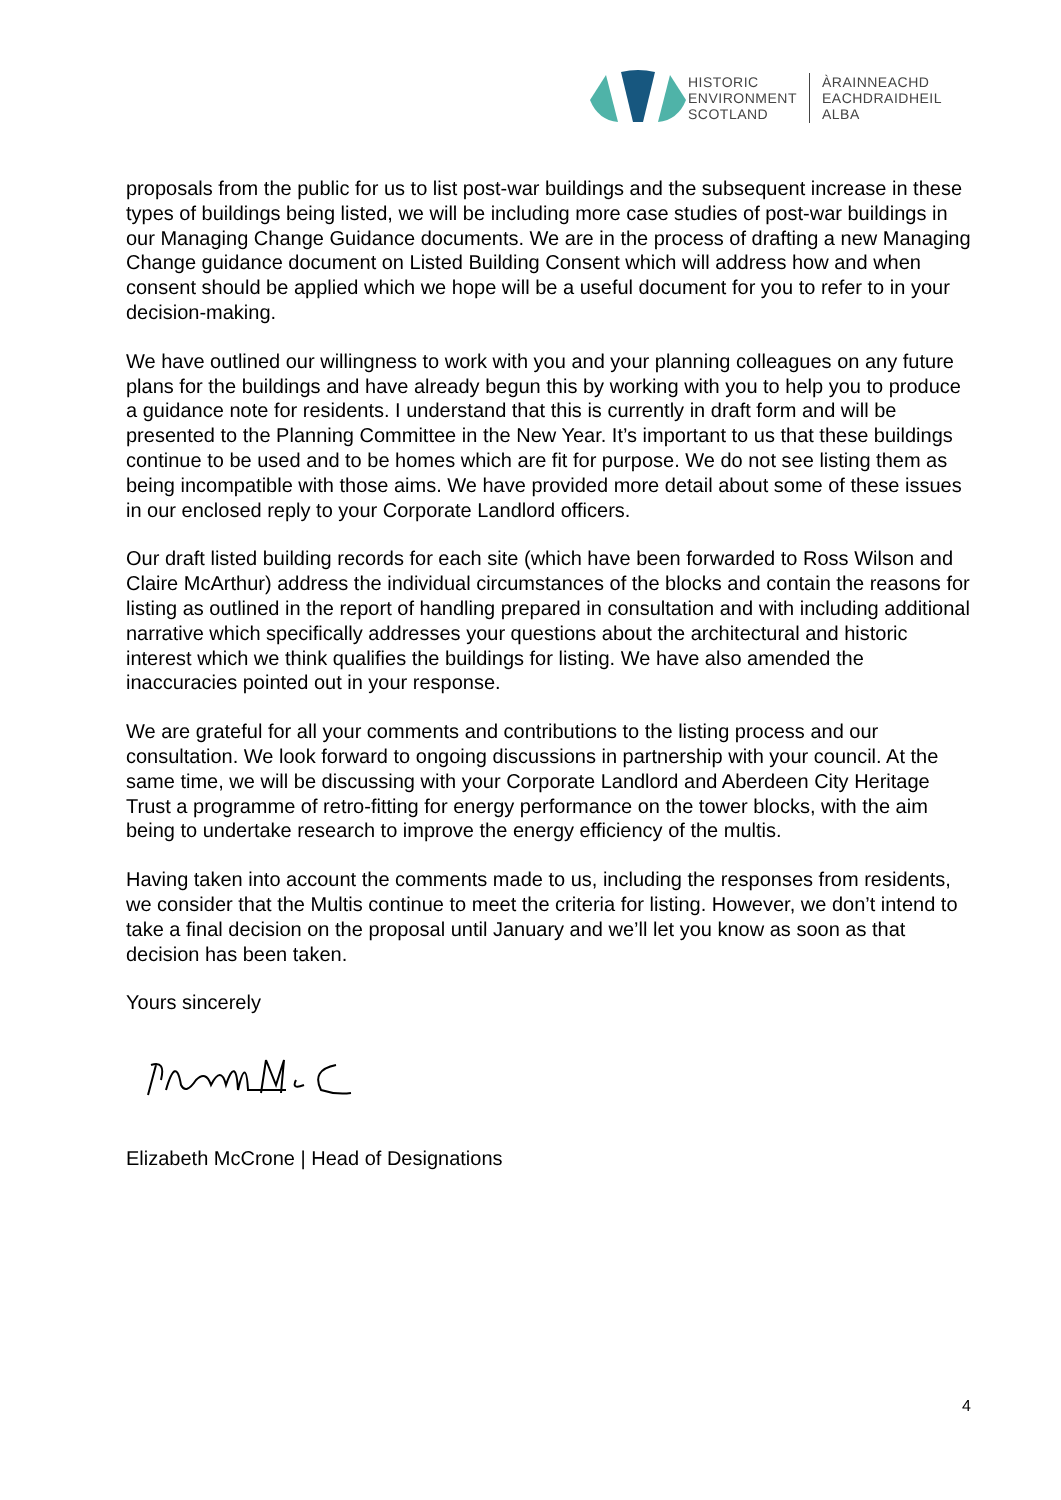HISTORIC
ENVIRONMENT
SCOTLAND
ÀRAINNEACHD
EACHDRAIDHEIL
ALBA
proposals from the public for us to list post-war buildings and the subsequent increase in these types of buildings being listed, we will be including more case studies of post-war buildings in our Managing Change Guidance documents. We are in the process of drafting a new Managing Change guidance document on Listed Building Consent which will address how and when consent should be applied which we hope will be a useful document for you to refer to in your decision-making.
We have outlined our willingness to work with you and your planning colleagues on any future plans for the buildings and have already begun this by working with you to help you to produce a guidance note for residents. I understand that this is currently in draft form and will be presented to the Planning Committee in the New Year. It’s important to us that these buildings continue to be used and to be homes which are fit for purpose. We do not see listing them as being incompatible with those aims. We have provided more detail about some of these issues in our enclosed reply to your Corporate Landlord officers.
Our draft listed building records for each site (which have been forwarded to Ross Wilson and Claire McArthur) address the individual circumstances of the blocks and contain the reasons for listing as outlined in the report of handling prepared in consultation and with including additional narrative which specifically addresses your questions about the architectural and historic interest which we think qualifies the buildings for listing. We have also amended the inaccuracies pointed out in your response.
We are grateful for all your comments and contributions to the listing process and our consultation. We look forward to ongoing discussions in partnership with your council. At the same time, we will be discussing with your Corporate Landlord and Aberdeen City Heritage Trust a programme of retro-fitting for energy performance on the tower blocks, with the aim being to undertake research to improve the energy efficiency of the multis.
Having taken into account the comments made to us, including the responses from residents, we consider that the Multis continue to meet the criteria for listing. However, we don’t intend to take a final decision on the proposal until January and we’ll let you know as soon as that decision has been taken.
Yours sincerely
Elizabeth McCrone | Head of Designations
4